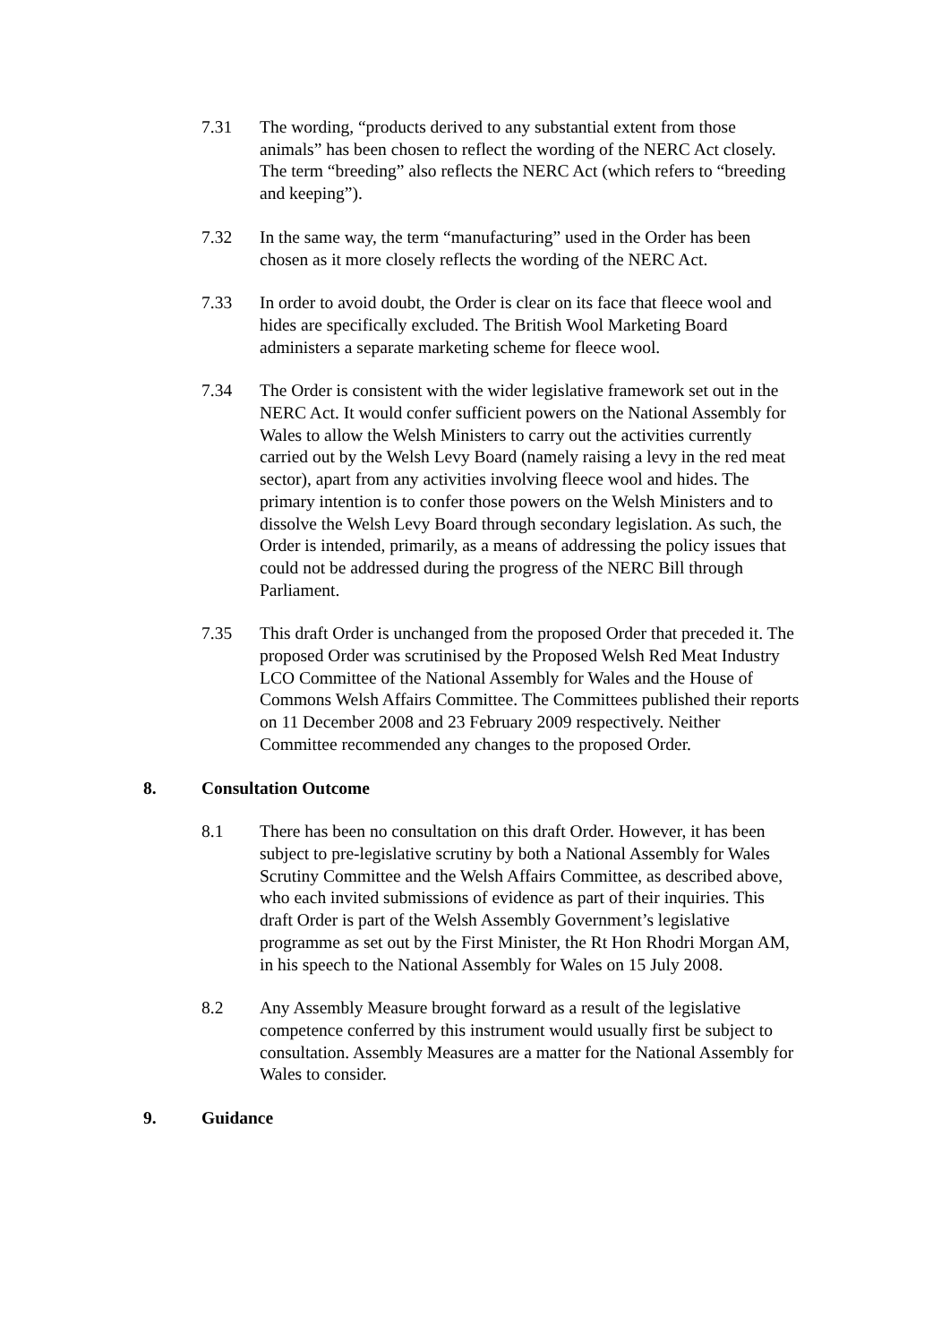7.31 The wording, “products derived to any substantial extent from those animals” has been chosen to reflect the wording of the NERC Act closely. The term “breeding” also reflects the NERC Act (which refers to “breeding and keeping”).
7.32 In the same way, the term “manufacturing” used in the Order has been chosen as it more closely reflects the wording of the NERC Act.
7.33 In order to avoid doubt, the Order is clear on its face that fleece wool and hides are specifically excluded. The British Wool Marketing Board administers a separate marketing scheme for fleece wool.
7.34 The Order is consistent with the wider legislative framework set out in the NERC Act. It would confer sufficient powers on the National Assembly for Wales to allow the Welsh Ministers to carry out the activities currently carried out by the Welsh Levy Board (namely raising a levy in the red meat sector), apart from any activities involving fleece wool and hides. The primary intention is to confer those powers on the Welsh Ministers and to dissolve the Welsh Levy Board through secondary legislation. As such, the Order is intended, primarily, as a means of addressing the policy issues that could not be addressed during the progress of the NERC Bill through Parliament.
7.35 This draft Order is unchanged from the proposed Order that preceded it. The proposed Order was scrutinised by the Proposed Welsh Red Meat Industry LCO Committee of the National Assembly for Wales and the House of Commons Welsh Affairs Committee. The Committees published their reports on 11 December 2008 and 23 February 2009 respectively. Neither Committee recommended any changes to the proposed Order.
8. Consultation Outcome
8.1 There has been no consultation on this draft Order. However, it has been subject to pre-legislative scrutiny by both a National Assembly for Wales Scrutiny Committee and the Welsh Affairs Committee, as described above, who each invited submissions of evidence as part of their inquiries. This draft Order is part of the Welsh Assembly Government’s legislative programme as set out by the First Minister, the Rt Hon Rhodri Morgan AM, in his speech to the National Assembly for Wales on 15 July 2008.
8.2 Any Assembly Measure brought forward as a result of the legislative competence conferred by this instrument would usually first be subject to consultation. Assembly Measures are a matter for the National Assembly for Wales to consider.
9. Guidance